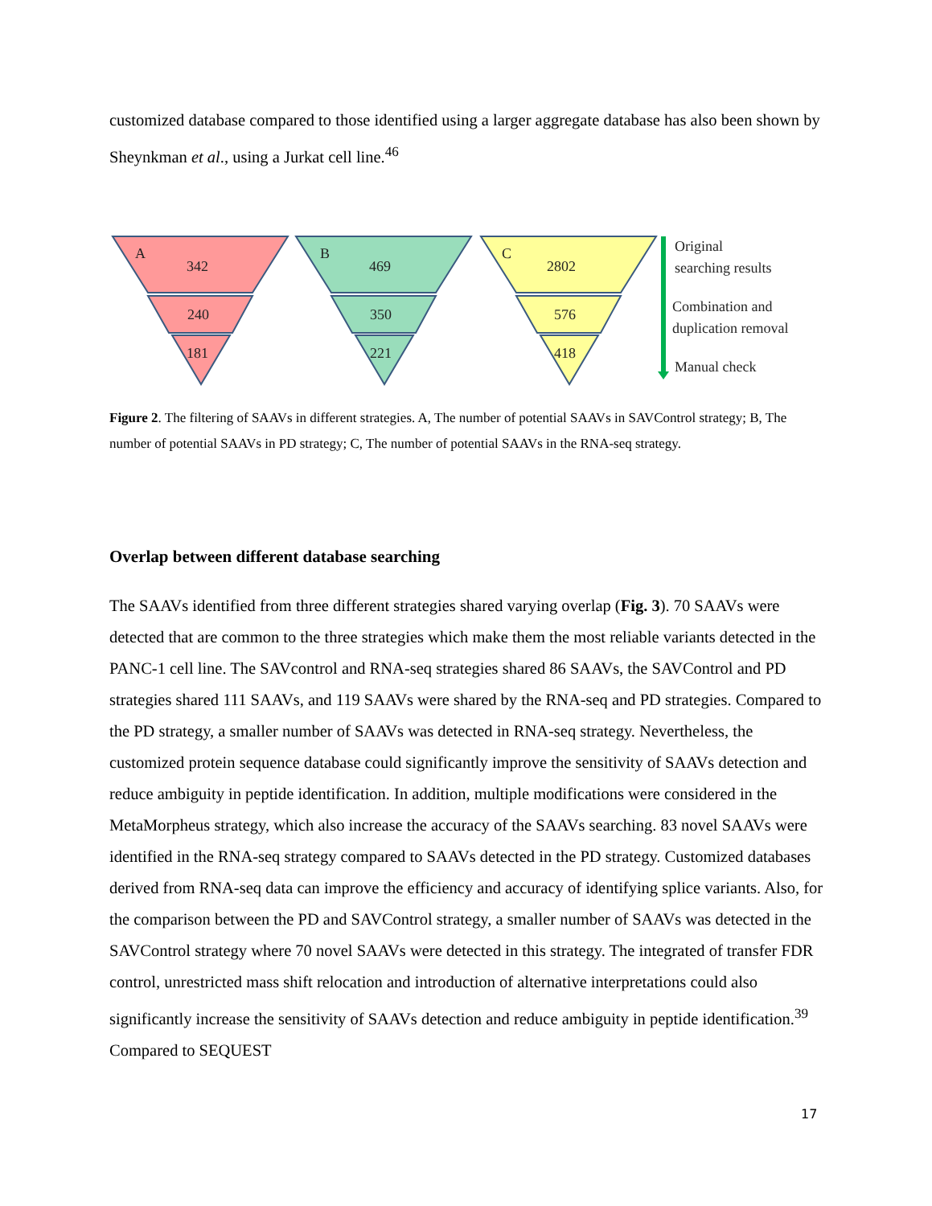customized database compared to those identified using a larger aggregate database has also been shown by Sheynkman et al., using a Jurkat cell line.<sup>46</sup>
A
342
240
181
B
469
350
221
C
2802
576
418
Original
searching results
Combination and
duplication removal
Manual check
Figure 2. The filtering of SAAVs in different strategies. A, The number of potential SAAVs in SAVControl strategy; B, The number of potential SAAVs in PD strategy; C, The number of potential SAAVs in the RNA-seq strategy.
Overlap between different database searching
The SAAVs identified from three different strategies shared varying overlap (Fig. 3). 70 SAAVs were detected that are common to the three strategies which make them the most reliable variants detected in the PANC-1 cell line. The SAVcontrol and RNA-seq strategies shared 86 SAAVs, the SAVControl and PD strategies shared 111 SAAVs, and 119 SAAVs were shared by the RNA-seq and PD strategies. Compared to the PD strategy, a smaller number of SAAVs was detected in RNA-seq strategy. Nevertheless, the customized protein sequence database could significantly improve the sensitivity of SAAVs detection and reduce ambiguity in peptide identification. In addition, multiple modifications were considered in the MetaMorpheus strategy, which also increase the accuracy of the SAAVs searching. 83 novel SAAVs were identified in the RNA-seq strategy compared to SAAVs detected in the PD strategy. Customized databases derived from RNA-seq data can improve the efficiency and accuracy of identifying splice variants. Also, for the comparison between the PD and SAVControl strategy, a smaller number of SAAVs was detected in the SAVControl strategy where 70 novel SAAVs were detected in this strategy. The integrated of transfer FDR control, unrestricted mass shift relocation and introduction of alternative interpretations could also significantly increase the sensitivity of SAAVs detection and reduce ambiguity in peptide identification.<sup>39</sup> Compared to SEQUEST
17